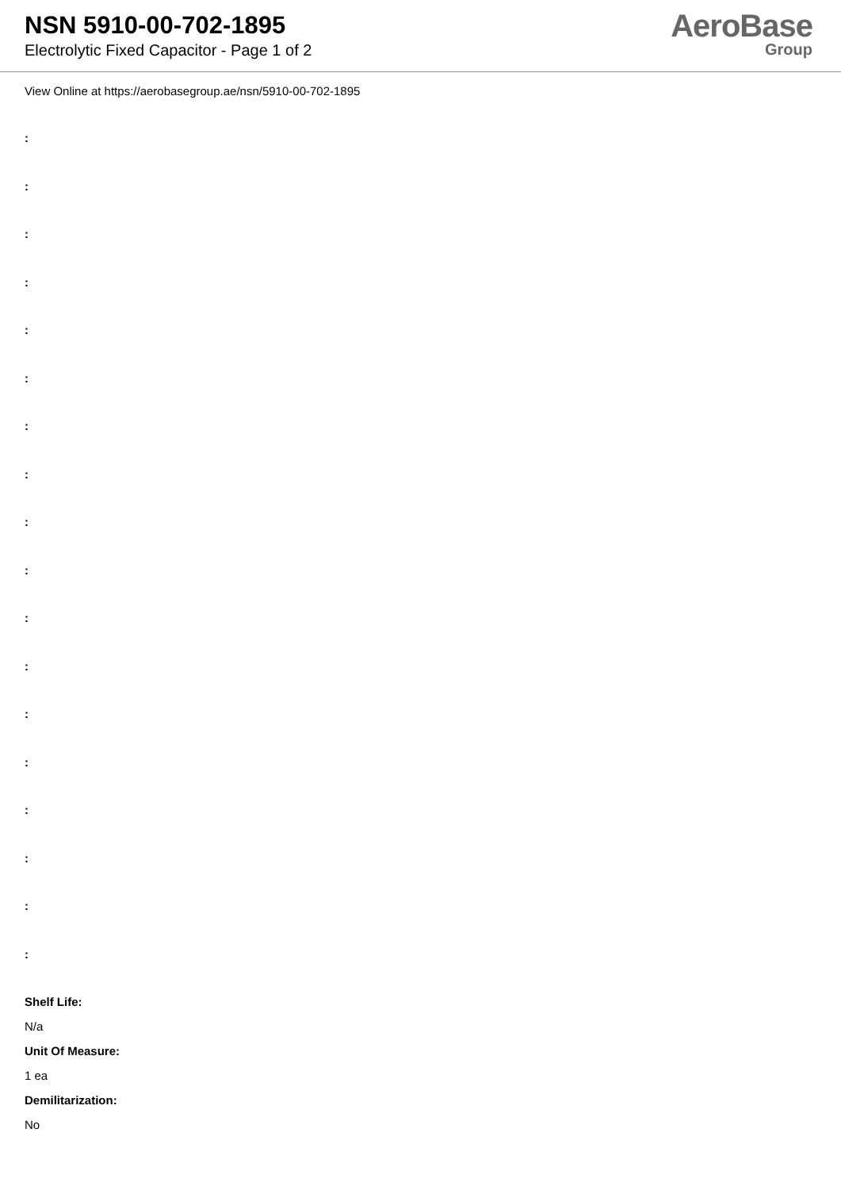NSN 5910-00-702-1895
Electrolytic Fixed Capacitor - Page 1 of 2
AeroBase
Group
View Online at https://aerobasegroup.ae/nsn/5910-00-702-1895
:
:
:
:
:
:
:
:
:
:
:
:
:
:
:
:
:
:
Shelf Life:
N/a
Unit Of Measure:
1 ea
Demilitarization:
No